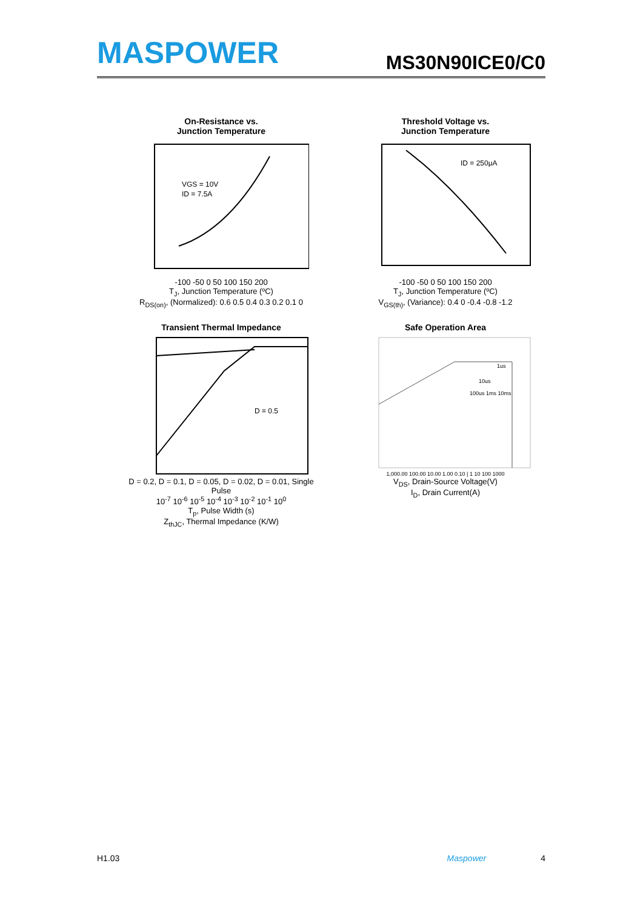MASPOWER
MS30N90ICE0/C0
On-Resistance vs.
Junction Temperature
VGS = 10V
ID = 7.5A
-100 -50 0 50 100 150 200
T<sub>J</sub>, Junction Temperature (ºC)
R<sub>DS(on)</sub>, (Normalized): 0.6 0.5 0.4 0.3 0.2 0.1 0
Threshold Voltage vs.
Junction Temperature
ID = 250μA
-100 -50 0 50 100 150 200
T<sub>J</sub>, Junction Temperature (ºC)
V<sub>GS(th)</sub>, (Variance): 0.4 0 -0.4 -0.8 -1.2
Transient Thermal Impedance
D = 0.5
D = 0.2, D = 0.1, D = 0.05, D = 0.02, D = 0.01, Single Pulse
10<sup>-7</sup> 10<sup>-6</sup> 10<sup>-5</sup> 10<sup>-4</sup> 10<sup>-3</sup> 10<sup>-2</sup> 10<sup>-1</sup> 10<sup>0</sup>
T<sub>p</sub>, Pulse Width (s)
Z<sub>thJC</sub>, Thermal Impedance (K/W)
Safe Operation Area
1us
10us
100us 1ms 10ms
1,000.00 100.00 10.00 1.00 0.10 | 1 10 100 1000
V<sub>DS</sub>, Drain-Source Voltage(V)
I<sub>D</sub>, Drain Current(A)
H1.03 Maspower 4